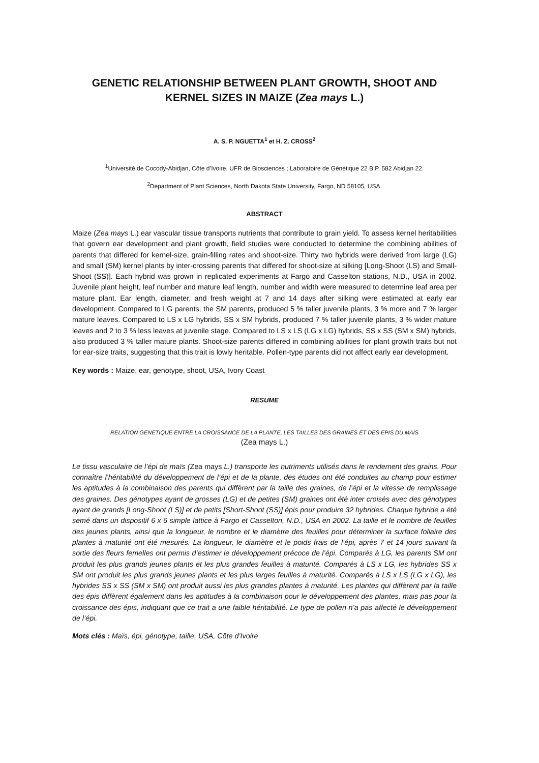GENETIC RELATIONSHIP BETWEEN PLANT GROWTH, SHOOT AND KERNEL SIZES IN MAIZE (Zea mays L.)
A. S. P. NGUETTA<sup>1</sup> et H. Z. CROSS<sup>2</sup>
<sup>1</sup> Université de Cocody-Abidjan, Côte d’Ivoire, UFR de Biosciences ; Laboratoire de Génétique 22 B.P. 582 Abidjan 22.
<sup>2</sup> Department of Plant Sciences, North Dakota State University, Fargo, ND 58105, USA.
ABSTRACT
Maize (Zea mays L.) ear vascular tissue transports nutrients that contribute to grain yield. To assess kernel heritabilities that govern ear development and plant growth, field studies were conducted to determine the combining abilities of parents that differed for kernel-size, grain-filling rates and shoot-size. Thirty two hybrids were derived from large (LG) and small (SM) kernel plants by inter-crossing parents that differed for shoot-size at silking [Long-Shoot (LS) and Small-Shoot (SS)]. Each hybrid was grown in replicated experiments at Fargo and Casselton stations, N.D., USA in 2002. Juvenile plant height, leaf number and mature leaf length, number and width were measured to determine leaf area per mature plant. Ear length, diameter, and fresh weight at 7 and 14 days after silking were estimated at early ear development. Compared to LG parents, the SM parents, produced 5 % taller juvenile plants, 3 % more and 7 % larger mature leaves. Compared to LS x LG hybrids, SS x SM hybrids, produced 7 % taller juvenile plants, 3 % wider mature leaves and 2 to 3 % less leaves at juvenile stage. Compared to LS x LS (LG x LG) hybrids, SS x SS (SM x SM) hybrids, also produced 3 % taller mature plants. Shoot-size parents differed in combining abilities for plant growth traits but not for ear-size traits, suggesting that this trait is lowly heritable. Pollen-type parents did not affect early ear development.
Key words : Maize, ear, genotype, shoot, USA, Ivory Coast
RESUME
RELATION GENETIQUE ENTRE LA CROISSANCE DE LA PLANTE, LES TAILLES DES GRAINES ET DES EPIS DU MAÏS
(Zea mays L.)
Le tissu vasculaire de l’épi de maïs (Zea mays L.) transporte les nutriments utilisés dans le rendement des grains. Pour connaître l’héritabilité du développement de l’épi et de la plante, des études ont été conduites au champ pour estimer les aptitudes à la combinaison des parents qui diffèrent par la taille des graines, de l’épi et la vitesse de remplissage des graines. Des génotypes ayant de grosses (LG) et de petites (SM) graines ont été inter croisés avec des génotypes ayant de grands [Long-Shoot (LS)] et de petits [Short-Shoot (SS)] épis pour produire 32 hybrides. Chaque hybride a été semé dans un dispositif 6 x 6 simple lattice à Fargo et Casselton, N.D., USA en 2002. La taille et le nombre de feuilles des jeunes plants, ainsi que la longueur, le nombre et le diamètre des feuilles pour déterminer la surface foliaire des plantes à maturité ont été mesurés. La longueur, le diamètre et le poids frais de l’épi, après 7 et 14 jours suivant la sortie des fleurs femelles ont permis d’estimer le développement précoce de l’épi. Comparés à LG, les parents SM ont produit les plus grands jeunes plants et les plus grandes feuilles à maturité. Comparés à LS x LG, les hybrides SS x SM ont produit les plus grands jeunes plants et les plus larges feuilles à maturité. Comparés à LS x LS (LG x LG), les hybrides SS x SS (SM x SM) ont produit aussi les plus grandes plantes à maturité. Les plantes qui diffèrent par la taille des épis diffèrent également dans les aptitudes à la combinaison pour le développement des plantes, mais pas pour la croissance des épis, indiquant que ce trait a une faible héritabilité. Le type de pollen n’a pas affecté le développement de l’épi.
Mots clés : Maïs, épi, génotype, taille, USA, Côte d’Ivoire